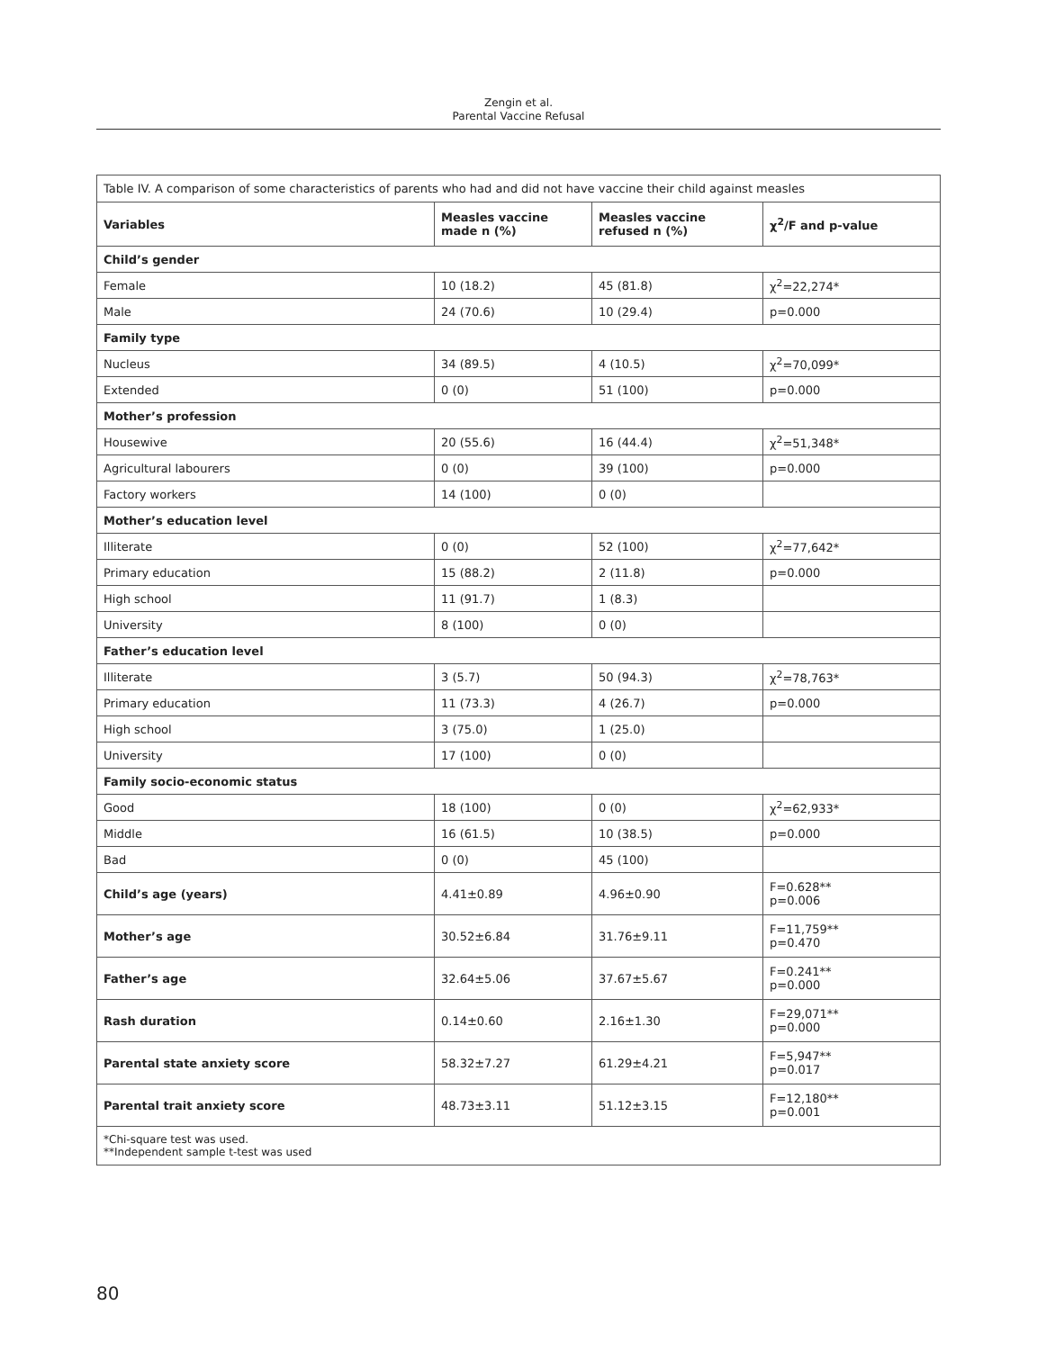Zengin et al.
Parental Vaccine Refusal
| Table IV. A comparison of some characteristics of parents who had and did not have vaccine their child against measles | | | |
| Variables | Measles vaccine made n (%) | Measles vaccine refused n (%) | χ<sup>2</sup>/F and p-value |
| Child’s gender | | | |
| Female | 10 (18.2) | 45 (81.8) | χ<sup>2</sup>=22,274* |
| Male | 24 (70.6) | 10 (29.4) | p=0.000 |
| Family type | | | |
| Nucleus | 34 (89.5) | 4 (10.5) | χ<sup>2</sup>=70,099* |
| Extended | 0 (0) | 51 (100) | p=0.000 |
| Mother’s profession | | | |
| Housewive | 20 (55.6) | 16 (44.4) | χ<sup>2</sup>=51,348* |
| Agricultural labourers | 0 (0) | 39 (100) | p=0.000 |
| Factory workers | 14 (100) | 0 (0) | |
| Mother’s education level | | | |
| Illiterate | 0 (0) | 52 (100) | χ<sup>2</sup>=77,642* |
| Primary education | 15 (88.2) | 2 (11.8) | p=0.000 |
| High school | 11 (91.7) | 1 (8.3) | |
| University | 8 (100) | 0 (0) | |
| Father’s education level | | | |
| Illiterate | 3 (5.7) | 50 (94.3) | χ<sup>2</sup>=78,763* |
| Primary education | 11 (73.3) | 4 (26.7) | p=0.000 |
| High school | 3 (75.0) | 1 (25.0) | |
| University | 17 (100) | 0 (0) | |
| Family socio-economic status | | | |
| Good | 18 (100) | 0 (0) | χ<sup>2</sup>=62,933* |
| Middle | 16 (61.5) | 10 (38.5) | p=0.000 |
| Bad | 0 (0) | 45 (100) | |
| Child’s age (years) | 4.41±0.89 | 4.96±0.90 | F=0.628** p=0.006 |
| Mother’s age | 30.52±6.84 | 31.76±9.11 | F=11,759** p=0.470 |
| Father’s age | 32.64±5.06 | 37.67±5.67 | F=0.241** p=0.000 |
| Rash duration | 0.14±0.60 | 2.16±1.30 | F=29,071** p=0.000 |
| Parental state anxiety score | 58.32±7.27 | 61.29±4.21 | F=5,947** p=0.017 |
| Parental trait anxiety score | 48.73±3.11 | 51.12±3.15 | F=12,180** p=0.001 |
| *Chi-square test was used. **Independent sample t-test was used | | | |
80